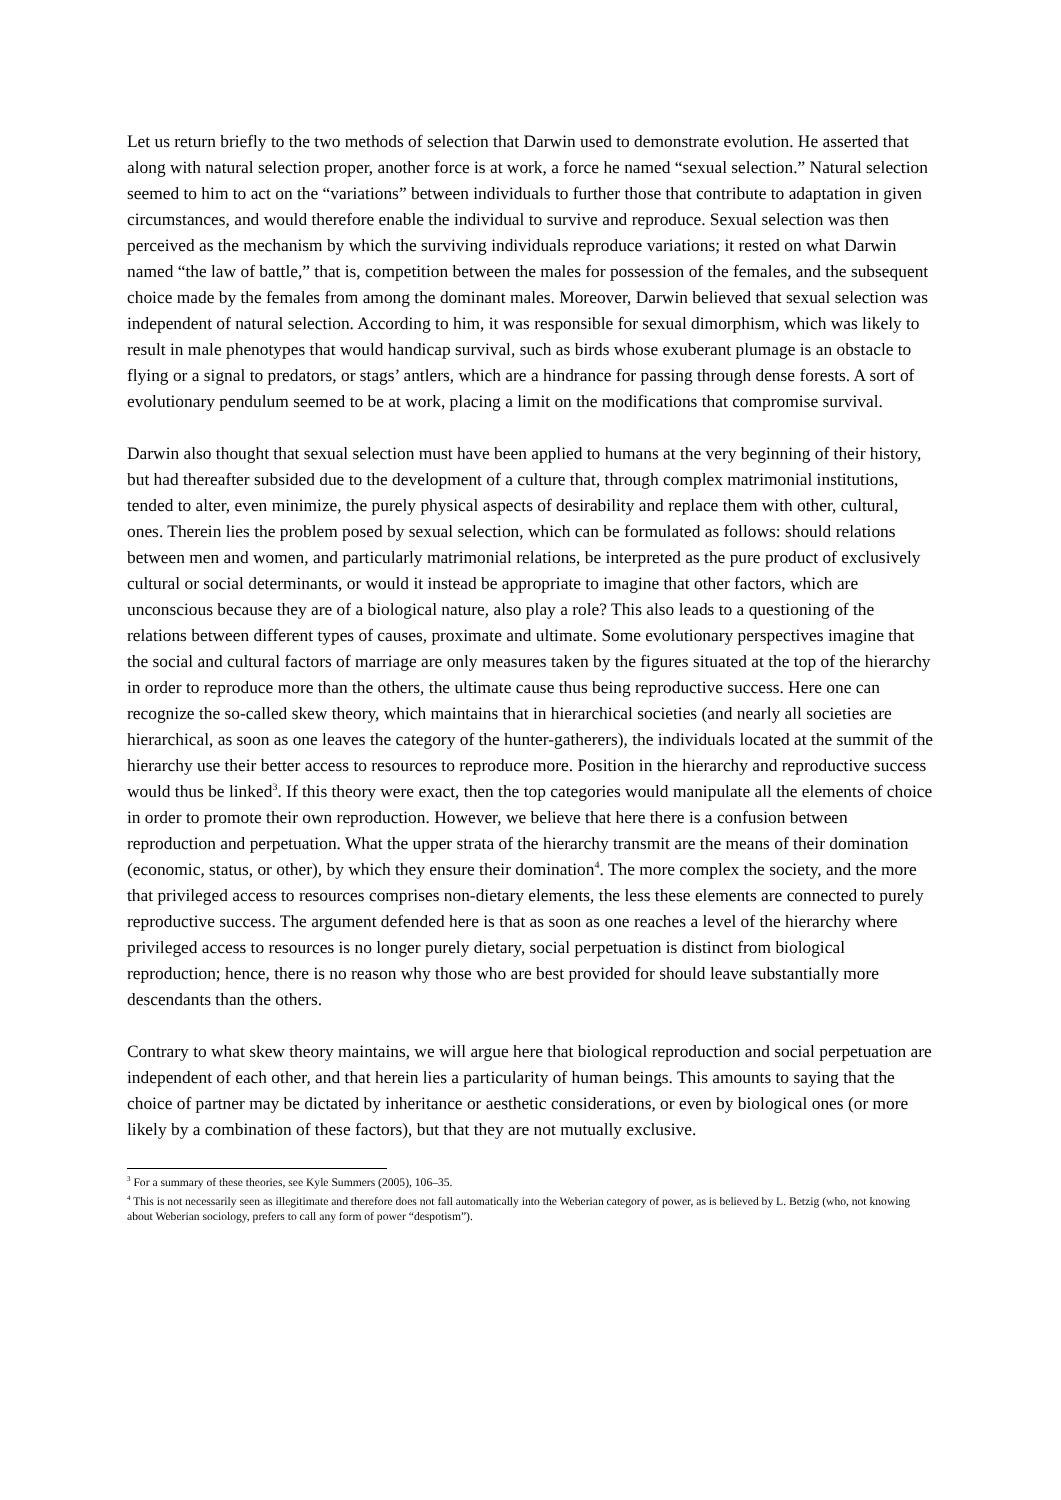Let us return briefly to the two methods of selection that Darwin used to demonstrate evolution. He asserted that along with natural selection proper, another force is at work, a force he named “sexual selection.” Natural selection seemed to him to act on the “variations” between individuals to further those that contribute to adaptation in given circumstances, and would therefore enable the individual to survive and reproduce. Sexual selection was then perceived as the mechanism by which the surviving individuals reproduce variations; it rested on what Darwin named “the law of battle,” that is, competition between the males for possession of the females, and the subsequent choice made by the females from among the dominant males. Moreover, Darwin believed that sexual selection was independent of natural selection. According to him, it was responsible for sexual dimorphism, which was likely to result in male phenotypes that would handicap survival, such as birds whose exuberant plumage is an obstacle to flying or a signal to predators, or stags’ antlers, which are a hindrance for passing through dense forests. A sort of evolutionary pendulum seemed to be at work, placing a limit on the modifications that compromise survival.
Darwin also thought that sexual selection must have been applied to humans at the very beginning of their history, but had thereafter subsided due to the development of a culture that, through complex matrimonial institutions, tended to alter, even minimize, the purely physical aspects of desirability and replace them with other, cultural, ones. Therein lies the problem posed by sexual selection, which can be formulated as follows: should relations between men and women, and particularly matrimonial relations, be interpreted as the pure product of exclusively cultural or social determinants, or would it instead be appropriate to imagine that other factors, which are unconscious because they are of a biological nature, also play a role? This also leads to a questioning of the relations between different types of causes, proximate and ultimate. Some evolutionary perspectives imagine that the social and cultural factors of marriage are only measures taken by the figures situated at the top of the hierarchy in order to reproduce more than the others, the ultimate cause thus being reproductive success. Here one can recognize the so-called skew theory, which maintains that in hierarchical societies (and nearly all societies are hierarchical, as soon as one leaves the category of the hunter-gatherers), the individuals located at the summit of the hierarchy use their better access to resources to reproduce more. Position in the hierarchy and reproductive success would thus be linked<sup>3</sup>. If this theory were exact, then the top categories would manipulate all the elements of choice in order to promote their own reproduction. However, we believe that here there is a confusion between reproduction and perpetuation. What the upper strata of the hierarchy transmit are the means of their domination (economic, status, or other), by which they ensure their domination<sup>4</sup>. The more complex the society, and the more that privileged access to resources comprises non-dietary elements, the less these elements are connected to purely reproductive success. The argument defended here is that as soon as one reaches a level of the hierarchy where privileged access to resources is no longer purely dietary, social perpetuation is distinct from biological reproduction; hence, there is no reason why those who are best provided for should leave substantially more descendants than the others.
Contrary to what skew theory maintains, we will argue here that biological reproduction and social perpetuation are independent of each other, and that herein lies a particularity of human beings. This amounts to saying that the choice of partner may be dictated by inheritance or aesthetic considerations, or even by biological ones (or more likely by a combination of these factors), but that they are not mutually exclusive.
<sup>3</sup> For a summary of these theories, see Kyle Summers (2005), 106–35.
<sup>4</sup> This is not necessarily seen as illegitimate and therefore does not fall automatically into the Weberian category of power, as is believed by L. Betzig (who, not knowing about Weberian sociology, prefers to call any form of power “despotism”).